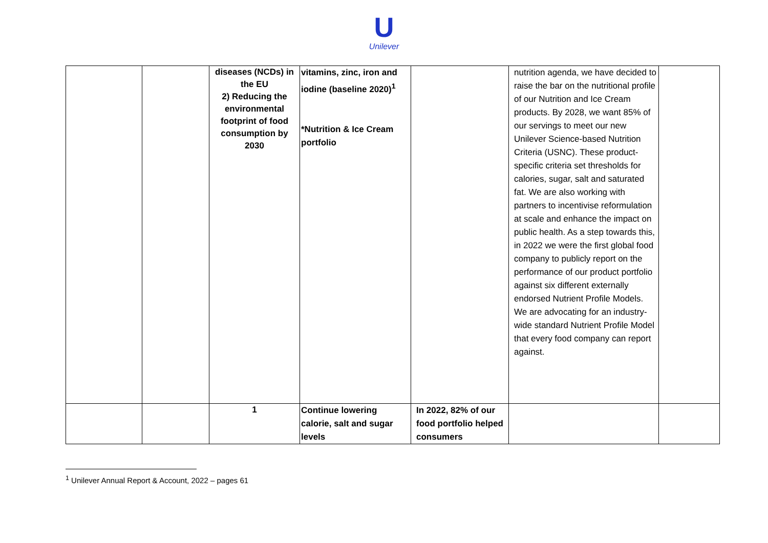U
Unilever
| | | diseases (NCDs) in the EU 2) Reducing the environmental footprint of food consumption by 2030 | vitamins, zinc, iron and iodine (baseline 2020)<sup>1</sup> *Nutrition & Ice Cream portfolio | | nutrition agenda, we have decided to raise the bar on the nutritional profile of our Nutrition and Ice Cream products. By 2028, we want 85% of our servings to meet our new Unilever Science-based Nutrition Criteria (USNC). These product-specific criteria set thresholds for calories, sugar, salt and saturated fat. We are also working with partners to incentivise reformulation at scale and enhance the impact on public health. As a step towards this, in 2022 we were the first global food company to publicly report on the performance of our product portfolio against six different externally endorsed Nutrient Profile Models. We are advocating for an industry-wide standard Nutrient Profile Model that every food company can report against. | |
| | | 1 | Continue lowering calorie, salt and sugar levels | In 2022, 82% of our food portfolio helped consumers | | |
<sup>1</sup> Unilever Annual Report & Account, 2022 – pages 61